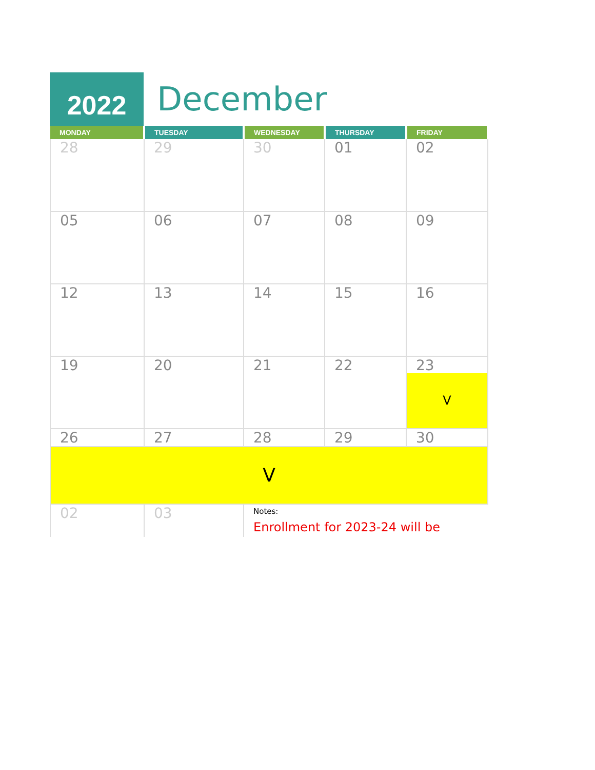2022
December
| MONDAY | TUESDAY | WEDNESDAY | THURSDAY | FRIDAY |
| --- | --- | --- | --- | --- |
| 28 | 29 | 30 | 01 | 02 |
| 05 | 06 | 07 | 08 | 09 |
| 12 | 13 | 14 | 15 | 16 |
| 19 | 20 | 21 | 22 | 23 V |
| 26 | 27 | 28 | 29 | 30 |
| V | | | | |
| 02 | 03 | Notes: Enrollment for 2023-24 will be | | |